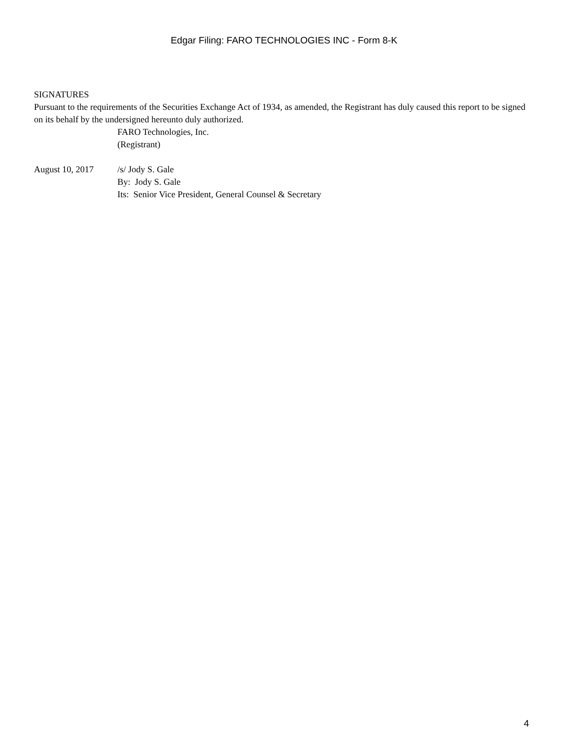Edgar Filing: FARO TECHNOLOGIES INC - Form 8-K
SIGNATURES
Pursuant to the requirements of the Securities Exchange Act of 1934, as amended, the Registrant has duly caused this report to be signed on its behalf by the undersigned hereunto duly authorized.
FARO Technologies, Inc.
(Registrant)
August 10, 2017 /s/ Jody S. Gale
By: Jody S. Gale
Its: Senior Vice President, General Counsel & Secretary
4